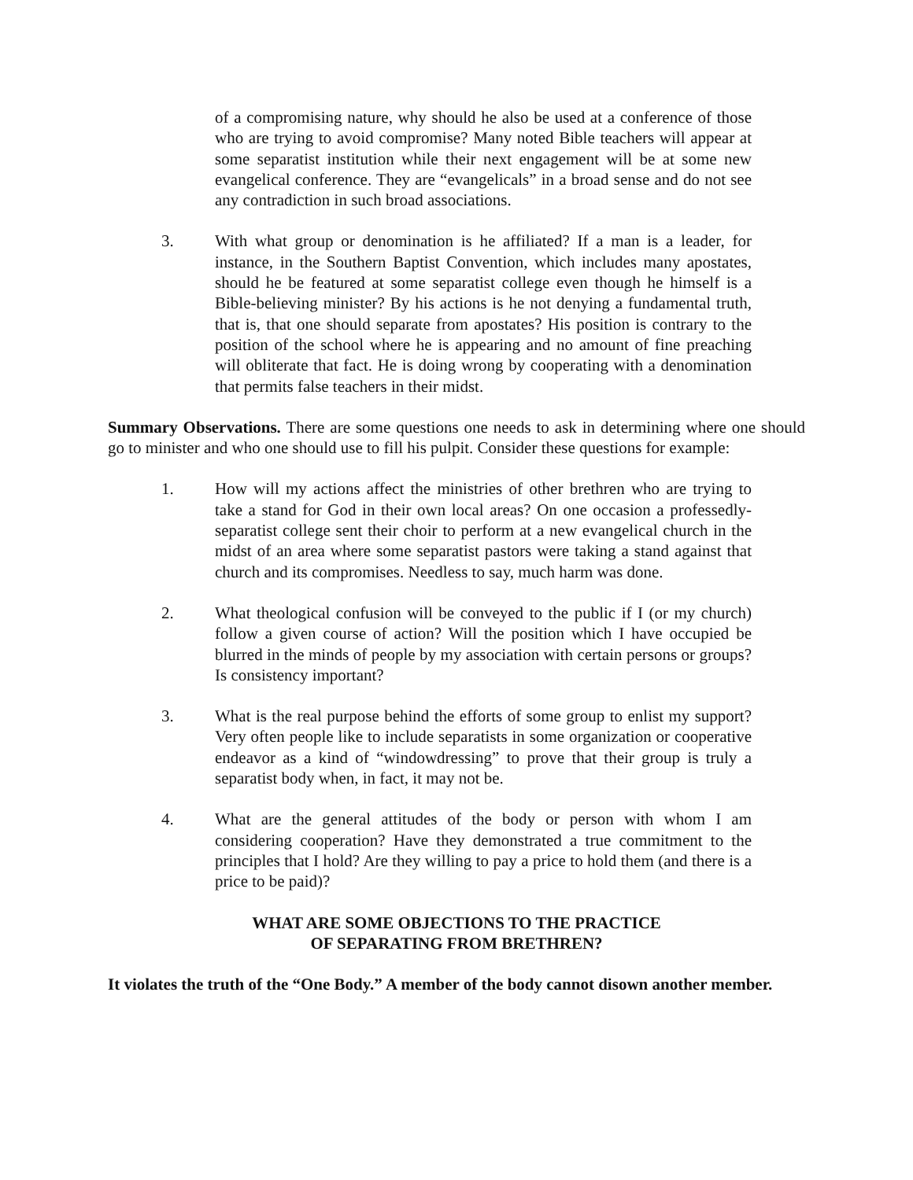of a compromising nature, why should he also be used at a conference of those who are trying to avoid compromise? Many noted Bible teachers will appear at some separatist institution while their next engagement will be at some new evangelical conference. They are “evangelicals” in a broad sense and do not see any contradiction in such broad associations.
3. With what group or denomination is he affiliated? If a man is a leader, for instance, in the Southern Baptist Convention, which includes many apostates, should he be featured at some separatist college even though he himself is a Bible-believing minister? By his actions is he not denying a fundamental truth, that is, that one should separate from apostates? His position is contrary to the position of the school where he is appearing and no amount of fine preaching will obliterate that fact. He is doing wrong by cooperating with a denomination that permits false teachers in their midst.
Summary Observations. There are some questions one needs to ask in determining where one should go to minister and who one should use to fill his pulpit. Consider these questions for example:
1. How will my actions affect the ministries of other brethren who are trying to take a stand for God in their own local areas? On one occasion a professedly-separatist college sent their choir to perform at a new evangelical church in the midst of an area where some separatist pastors were taking a stand against that church and its compromises. Needless to say, much harm was done.
2. What theological confusion will be conveyed to the public if I (or my church) follow a given course of action? Will the position which I have occupied be blurred in the minds of people by my association with certain persons or groups? Is consistency important?
3. What is the real purpose behind the efforts of some group to enlist my support? Very often people like to include separatists in some organization or cooperative endeavor as a kind of “windowdressing” to prove that their group is truly a separatist body when, in fact, it may not be.
4. What are the general attitudes of the body or person with whom I am considering cooperation? Have they demonstrated a true commitment to the principles that I hold? Are they willing to pay a price to hold them (and there is a price to be paid)?
WHAT ARE SOME OBJECTIONS TO THE PRACTICE
OF SEPARATING FROM BRETHREN?
It violates the truth of the “One Body.” A member of the body cannot disown another member.